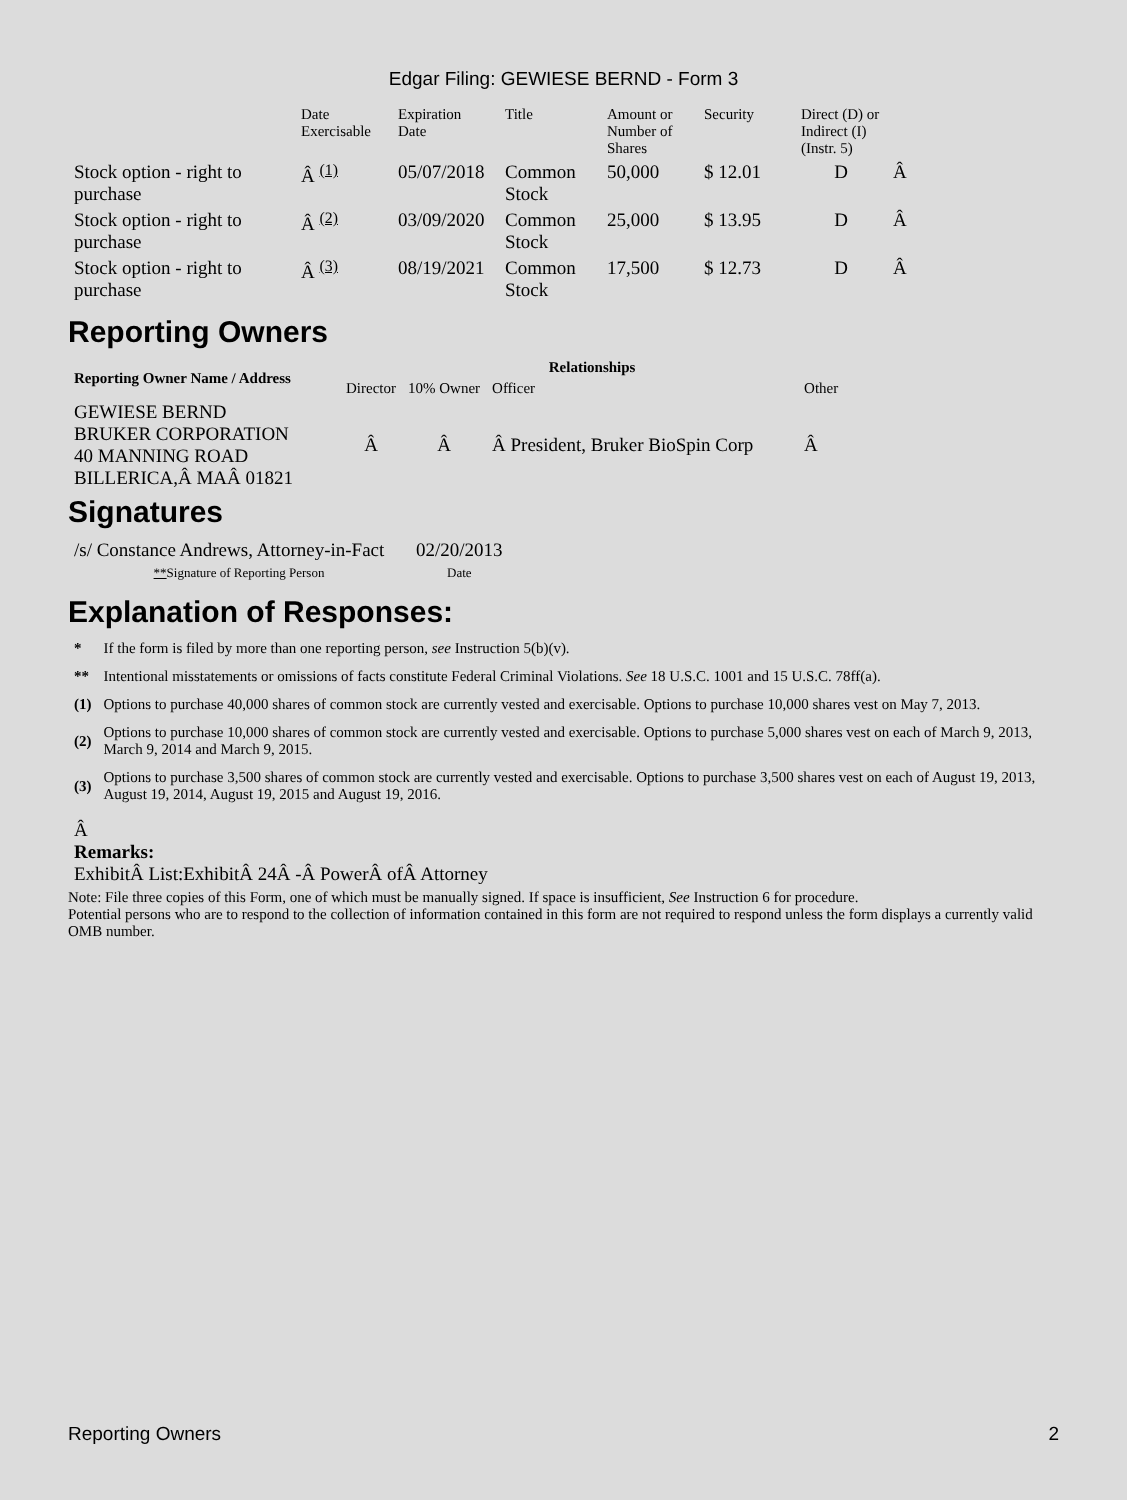Edgar Filing: GEWIESE BERND - Form 3
| | Date Exercisable | Expiration Date | Title | Amount or Number of Shares | Security | Direct (D) or Indirect (I) (Instr. 5) | |
| Stock option - right to purchase | Â <sup>(1)</sup> | 05/07/2018 | Common Stock | 50,000 | $ 12.01 | D | Â |
| Stock option - right to purchase | Â <sup>(2)</sup> | 03/09/2020 | Common Stock | 25,000 | $ 13.95 | D | Â |
| Stock option - right to purchase | Â <sup>(3)</sup> | 08/19/2021 | Common Stock | 17,500 | $ 12.73 | D | Â |
Reporting Owners
| Reporting Owner Name / Address | Relationships | | | |
| --- | --- | --- | --- | --- |
| | Director | 10% Owner | Officer | Other |
| GEWIESE BERND BRUKER CORPORATION 40 MANNING ROAD BILLERICA,Â MAÂ 01821 | Â | Â | Â President, Bruker BioSpin Corp | Â |
Signatures
| /s/ Constance Andrews, Attorney-in-Fact | 02/20/2013 |
| ** Signature of Reporting Person | Date |
Explanation of Responses:
| * | If the form is filed by more than one reporting person, see Instruction 5(b)(v). |
| ** | Intentional misstatements or omissions of facts constitute Federal Criminal Violations. See 18 U.S.C. 1001 and 15 U.S.C. 78ff(a). |
| (1) | Options to purchase 40,000 shares of common stock are currently vested and exercisable. Options to purchase 10,000 shares vest on May 7, 2013. |
| (2) | Options to purchase 10,000 shares of common stock are currently vested and exercisable. Options to purchase 5,000 shares vest on each of March 9, 2013, March 9, 2014 and March 9, 2015. |
| (3) | Options to purchase 3,500 shares of common stock are currently vested and exercisable. Options to purchase 3,500 shares vest on each of August 19, 2013, August 19, 2014, August 19, 2015 and August 19, 2016. |
Â
Remarks:
ExhibitÂ List:ExhibitÂ 24Â -Â PowerÂ ofÂ Attorney
Note: File three copies of this Form, one of which must be manually signed. If space is insufficient, See Instruction 6 for procedure.
Potential persons who are to respond to the collection of information contained in this form are not required to respond unless the form displays a currently valid OMB number.
Reporting Owners 2